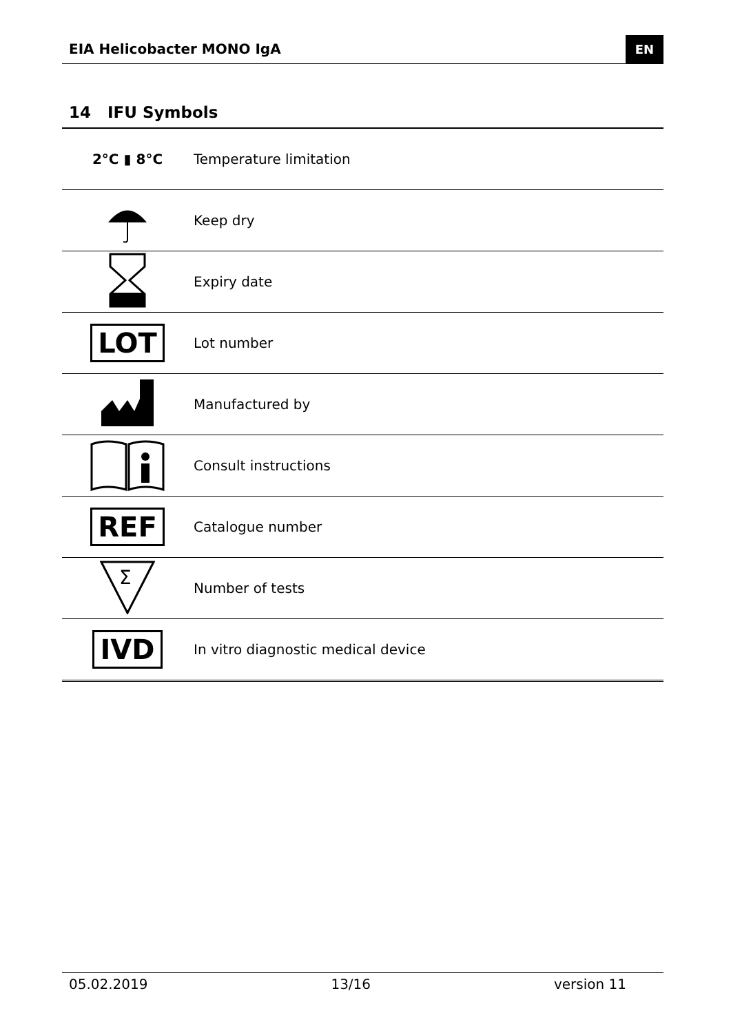EIA Helicobacter MONO IgA EN
14 IFU Symbols
| 2°C ▮ 8°C | Temperature limitation |
| | Keep dry |
| | Expiry date |
| LOT | Lot number |
| | Manufactured by |
| | Consult instructions |
| REF | Catalogue number |
| Σ | Number of tests |
| IVD | In vitro diagnostic medical device |
05.02.2019 13/16 version 11